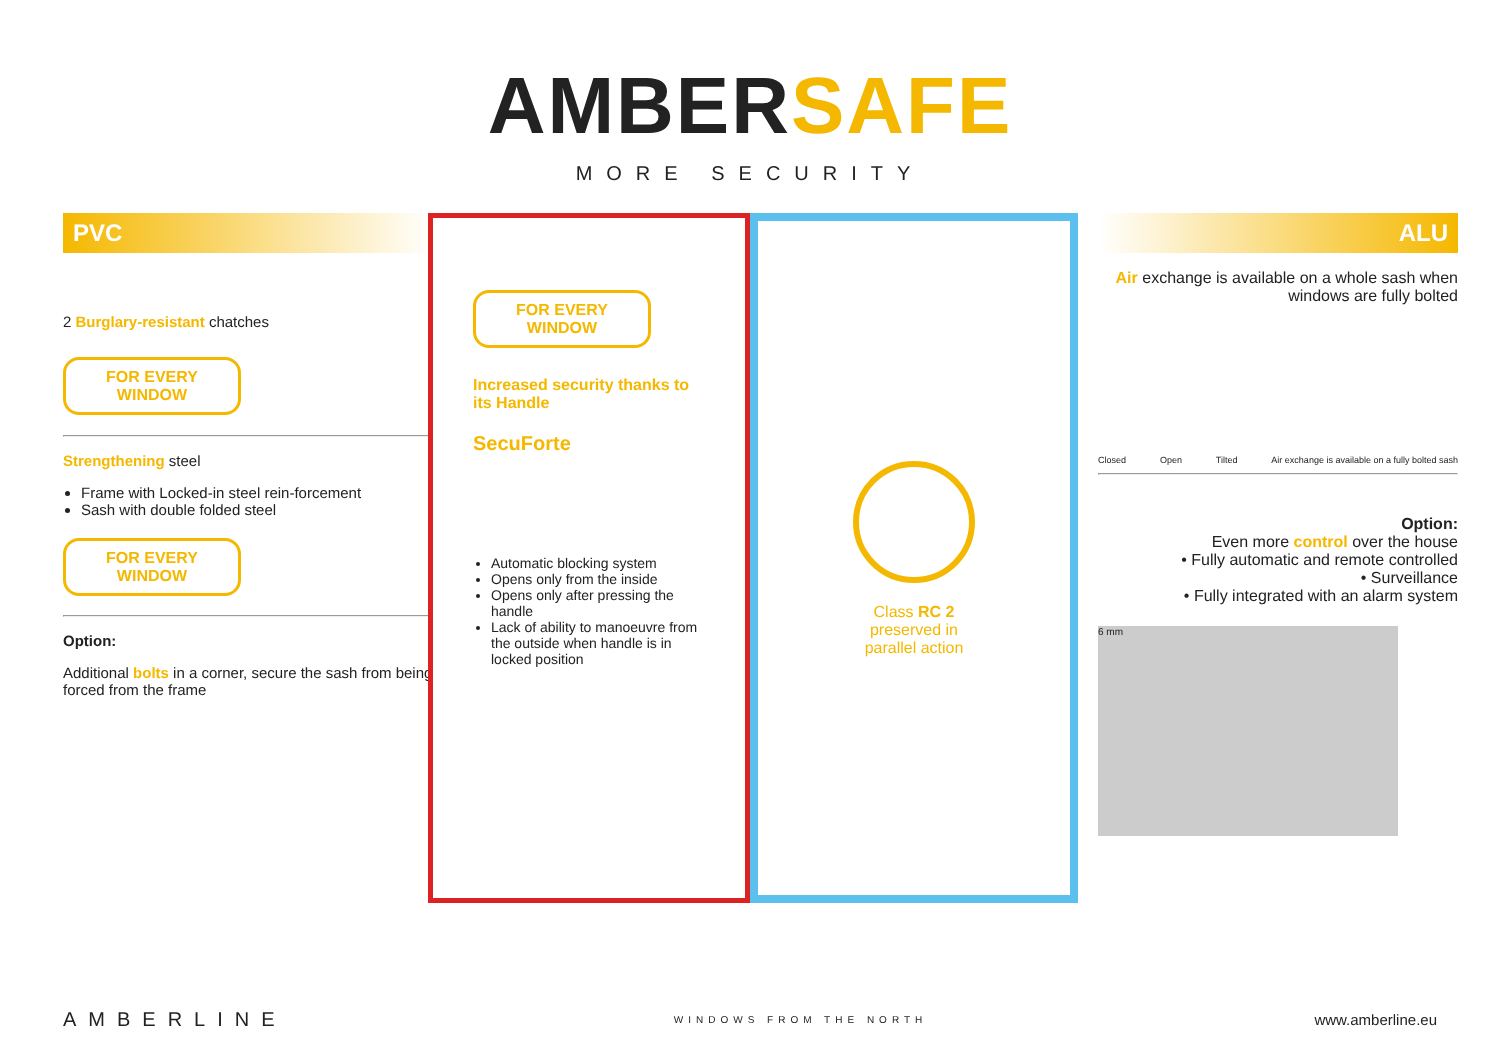AMBERSAFE
MORE SECURITY
PVC
2 Burglary-resistant chatches
FOR EVERY
WINDOW
Strengthening steel
Frame with Locked-in steel rein-forcement
Sash with double folded steel
FOR EVERY
WINDOW
Option:
Additional bolts in a corner, secure the sash from being forced from the frame
FOR EVERY
WINDOW
Increased security thanks to its Handle
SecuForte
Automatic blocking system
Opens only from the inside
Opens only after pressing the handle
Lack of ability to manoeuvre from the outside when handle is in locked position
Class RC 2
preserved in
parallel action
ALU
Air exchange is available on a whole sash when windows are fully bolted
Closed Open Tilted Air exchange is available on a fully bolted sash
Option:
Even more control over the house
• Fully automatic and remote controlled
• Surveillance
• Fully integrated with an alarm system
6 mm
AMBERLINE WINDOWS FROM THE NORTH www.amberline.eu